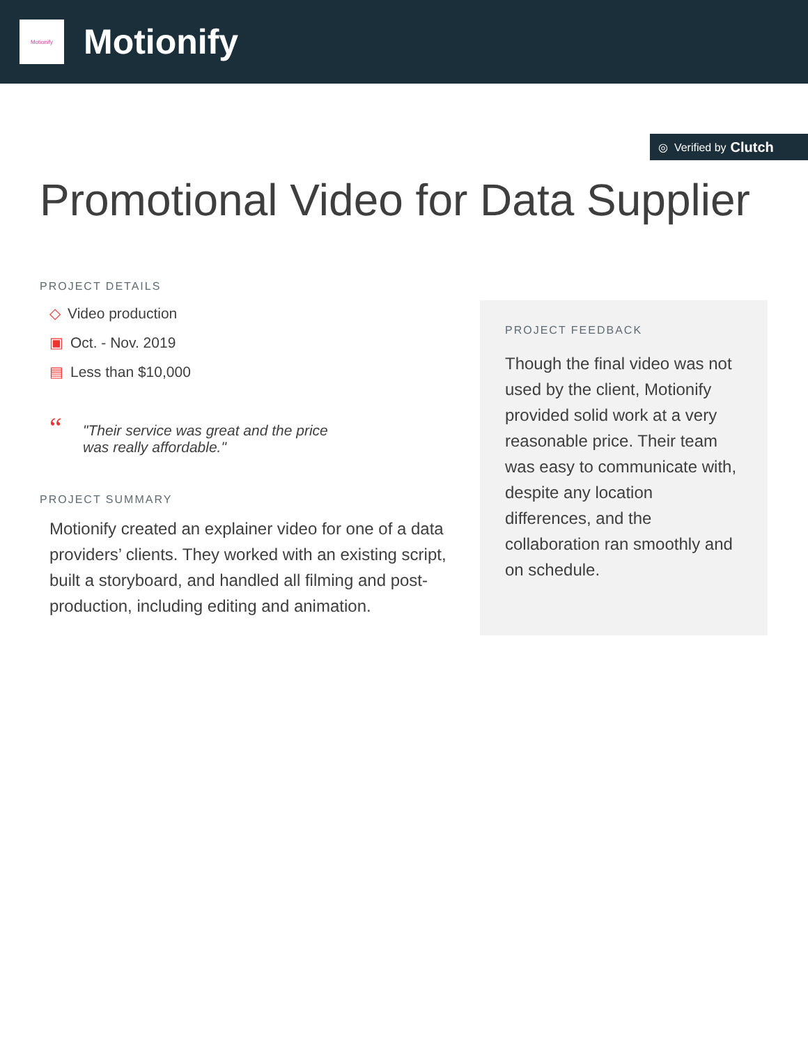Motionify
Motionify
◎ Verified by Clutch
Promotional Video for Data Supplier
PROJECT DETAILS
◇ Video production
▣ Oct. - Nov. 2019
▤ Less than $10,000
“
"Their service was great and the price was really affordable."
PROJECT SUMMARY
Motionify created an explainer video for one of a data providers’ clients. They worked with an existing script, built a storyboard, and handled all filming and post-production, including editing and animation.
PROJECT FEEDBACK
Though the final video was not used by the client, Motionify provided solid work at a very reasonable price. Their team was easy to communicate with, despite any location differences, and the collaboration ran smoothly and on schedule.